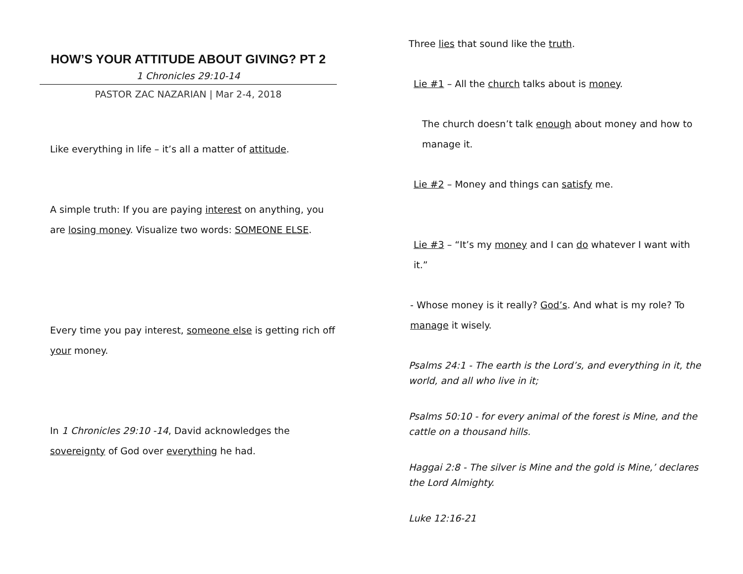HOW’S YOUR ATTITUDE ABOUT GIVING? PT 2
1 Chronicles 29:10-14
PASTOR ZAC NAZARIAN | Mar 2-4, 2018
Like everything in life – it’s all a matter of attitude.
A simple truth: If you are paying interest on anything, you are losing money. Visualize two words: SOMEONE ELSE.
Every time you pay interest, someone else is getting rich off your money.
In 1 Chronicles 29:10 -14, David acknowledges the sovereignty of God over everything he had.
Three lies that sound like the truth.
Lie #1 – All the church talks about is money.
The church doesn’t talk enough about money and how to manage it.
Lie #2 – Money and things can satisfy me.
Lie #3 – “It’s my money and I can do whatever I want with it.”
- Whose money is it really? God’s. And what is my role? To manage it wisely.
Psalms 24:1 - The earth is the Lord’s, and everything in it, the world, and all who live in it;
Psalms 50:10 - for every animal of the forest is Mine, and the cattle on a thousand hills.
Haggai 2:8 - The silver is Mine and the gold is Mine,’ declares the Lord Almighty.
Luke 12:16-21